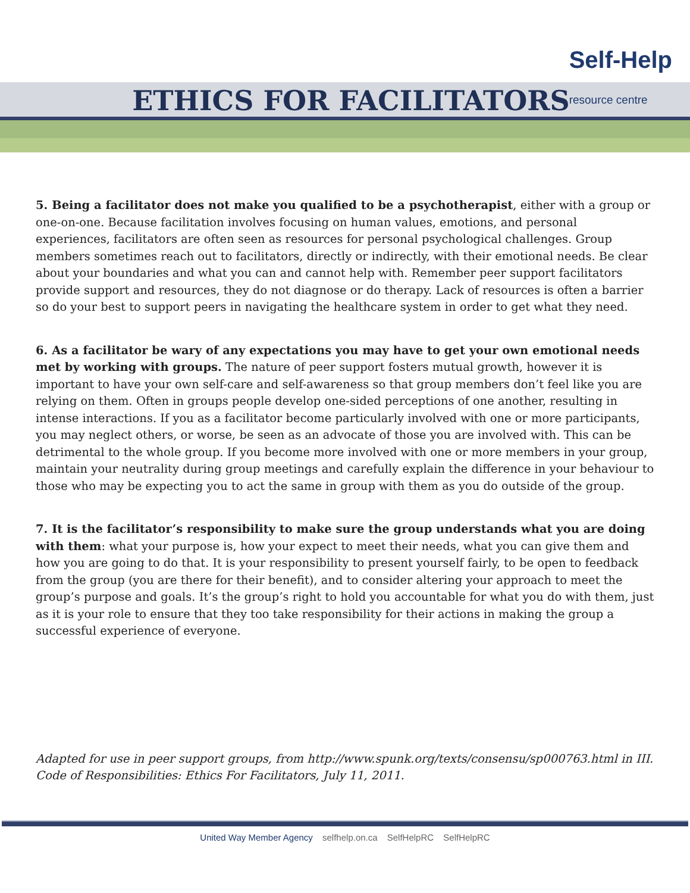Self-Help
resource centre
ETHICS FOR FACILITATORS
5. Being a facilitator does not make you qualified to be a psychotherapist, either with a group or one-on-one. Because facilitation involves focusing on human values, emotions, and personal experiences, facilitators are often seen as resources for personal psychological challenges. Group members sometimes reach out to facilitators, directly or indirectly, with their emotional needs. Be clear about your boundaries and what you can and cannot help with. Remember peer support facilitators provide support and resources, they do not diagnose or do therapy. Lack of resources is often a barrier so do your best to support peers in navigating the healthcare system in order to get what they need.
6. As a facilitator be wary of any expectations you may have to get your own emotional needs met by working with groups. The nature of peer support fosters mutual growth, however it is important to have your own self-care and self-awareness so that group members don’t feel like you are relying on them. Often in groups people develop one-sided perceptions of one another, resulting in intense interactions. If you as a facilitator become particularly involved with one or more participants, you may neglect others, or worse, be seen as an advocate of those you are involved with. This can be detrimental to the whole group. If you become more involved with one or more members in your group, maintain your neutrality during group meetings and carefully explain the difference in your behaviour to those who may be expecting you to act the same in group with them as you do outside of the group.
7. It is the facilitator’s responsibility to make sure the group understands what you are doing with them: what your purpose is, how your expect to meet their needs, what you can give them and how you are going to do that. It is your responsibility to present yourself fairly, to be open to feedback from the group (you are there for their benefit), and to consider altering your approach to meet the group’s purpose and goals. It’s the group’s right to hold you accountable for what you do with them, just as it is your role to ensure that they too take responsibility for their actions in making the group a successful experience of everyone.
Adapted for use in peer support groups, from http://www.spunk.org/texts/consensu/sp000763.html in III. Code of Responsibilities: Ethics For Facilitators, July 11, 2011.
United Way Member Agency selfhelp.on.ca SelfHelpRC SelfHelpRC